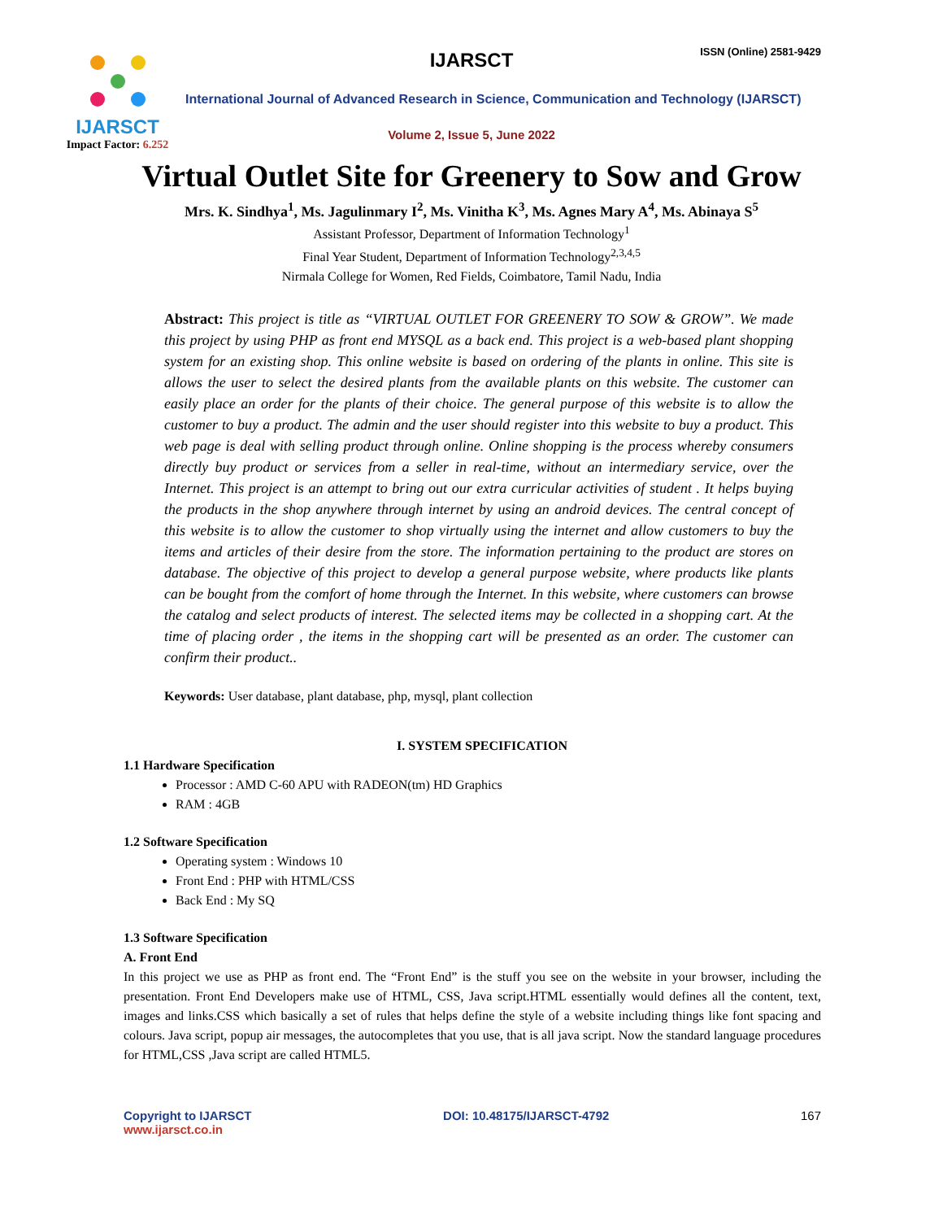IJARSCT
Impact Factor: 6.252
IJARSCT ISSN (Online) 2581-9429
International Journal of Advanced Research in Science, Communication and Technology (IJARSCT)
Volume 2, Issue 5, June 2022
Virtual Outlet Site for Greenery to Sow and Grow
Mrs. K. Sindhya<sup>1</sup>, Ms. Jagulinmary I<sup>2</sup>, Ms. Vinitha K<sup>3</sup>, Ms. Agnes Mary A<sup>4</sup>, Ms. Abinaya S<sup>5</sup>
Assistant Professor, Department of Information Technology<sup>1</sup>
Final Year Student, Department of Information Technology<sup>2,3,4,5</sup>
Nirmala College for Women, Red Fields, Coimbatore, Tamil Nadu, India
Abstract: This project is title as “VIRTUAL OUTLET FOR GREENERY TO SOW & GROW”. We made this project by using PHP as front end MYSQL as a back end. This project is a web-based plant shopping system for an existing shop. This online website is based on ordering of the plants in online. This site is allows the user to select the desired plants from the available plants on this website. The customer can easily place an order for the plants of their choice. The general purpose of this website is to allow the customer to buy a product. The admin and the user should register into this website to buy a product. This web page is deal with selling product through online. Online shopping is the process whereby consumers directly buy product or services from a seller in real-time, without an intermediary service, over the Internet. This project is an attempt to bring out our extra curricular activities of student . It helps buying the products in the shop anywhere through internet by using an android devices. The central concept of this website is to allow the customer to shop virtually using the internet and allow customers to buy the items and articles of their desire from the store. The information pertaining to the product are stores on database. The objective of this project to develop a general purpose website, where products like plants can be bought from the comfort of home through the Internet. In this website, where customers can browse the catalog and select products of interest. The selected items may be collected in a shopping cart. At the time of placing order , the items in the shopping cart will be presented as an order. The customer can confirm their product..
Keywords: User database, plant database, php, mysql, plant collection
I. SYSTEM SPECIFICATION
1.1 Hardware Specification
Processor : AMD C-60 APU with RADEON(tm) HD Graphics
RAM : 4GB
1.2 Software Specification
Operating system : Windows 10
Front End : PHP with HTML/CSS
Back End : My SQ
1.3 Software Specification
A. Front End
In this project we use as PHP as front end. The “Front End” is the stuff you see on the website in your browser, including the presentation. Front End Developers make use of HTML, CSS, Java script.HTML essentially would defines all the content, text, images and links.CSS which basically a set of rules that helps define the style of a website including things like font spacing and colours. Java script, popup air messages, the autocompletes that you use, that is all java script. Now the standard language procedures for HTML,CSS ,Java script are called HTML5.
Copyright to IJARSCT
www.ijarsct.co.in
DOI: 10.48175/IJARSCT-4792 167